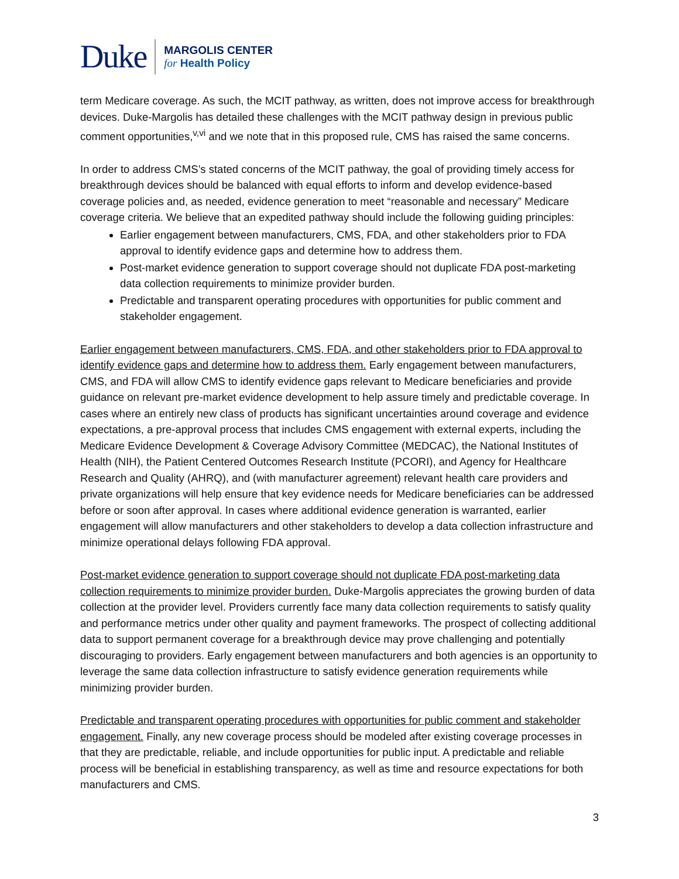Duke
MARGOLIS CENTER
for Health Policy
term Medicare coverage. As such, the MCIT pathway, as written, does not improve access for breakthrough devices. Duke-Margolis has detailed these challenges with the MCIT pathway design in previous public comment opportunities,<sup>v,vi</sup> and we note that in this proposed rule, CMS has raised the same concerns.
In order to address CMS’s stated concerns of the MCIT pathway, the goal of providing timely access for breakthrough devices should be balanced with equal efforts to inform and develop evidence-based coverage policies and, as needed, evidence generation to meet “reasonable and necessary” Medicare coverage criteria. We believe that an expedited pathway should include the following guiding principles:
Earlier engagement between manufacturers, CMS, FDA, and other stakeholders prior to FDA approval to identify evidence gaps and determine how to address them.
Post-market evidence generation to support coverage should not duplicate FDA post-marketing data collection requirements to minimize provider burden.
Predictable and transparent operating procedures with opportunities for public comment and stakeholder engagement.
Earlier engagement between manufacturers, CMS, FDA, and other stakeholders prior to FDA approval to identify evidence gaps and determine how to address them. Early engagement between manufacturers, CMS, and FDA will allow CMS to identify evidence gaps relevant to Medicare beneficiaries and provide guidance on relevant pre-market evidence development to help assure timely and predictable coverage. In cases where an entirely new class of products has significant uncertainties around coverage and evidence expectations, a pre-approval process that includes CMS engagement with external experts, including the Medicare Evidence Development & Coverage Advisory Committee (MEDCAC), the National Institutes of Health (NIH), the Patient Centered Outcomes Research Institute (PCORI), and Agency for Healthcare Research and Quality (AHRQ), and (with manufacturer agreement) relevant health care providers and private organizations will help ensure that key evidence needs for Medicare beneficiaries can be addressed before or soon after approval. In cases where additional evidence generation is warranted, earlier engagement will allow manufacturers and other stakeholders to develop a data collection infrastructure and minimize operational delays following FDA approval.
Post-market evidence generation to support coverage should not duplicate FDA post-marketing data collection requirements to minimize provider burden. Duke-Margolis appreciates the growing burden of data collection at the provider level. Providers currently face many data collection requirements to satisfy quality and performance metrics under other quality and payment frameworks. The prospect of collecting additional data to support permanent coverage for a breakthrough device may prove challenging and potentially discouraging to providers. Early engagement between manufacturers and both agencies is an opportunity to leverage the same data collection infrastructure to satisfy evidence generation requirements while minimizing provider burden.
Predictable and transparent operating procedures with opportunities for public comment and stakeholder engagement. Finally, any new coverage process should be modeled after existing coverage processes in that they are predictable, reliable, and include opportunities for public input. A predictable and reliable process will be beneficial in establishing transparency, as well as time and resource expectations for both manufacturers and CMS.
3